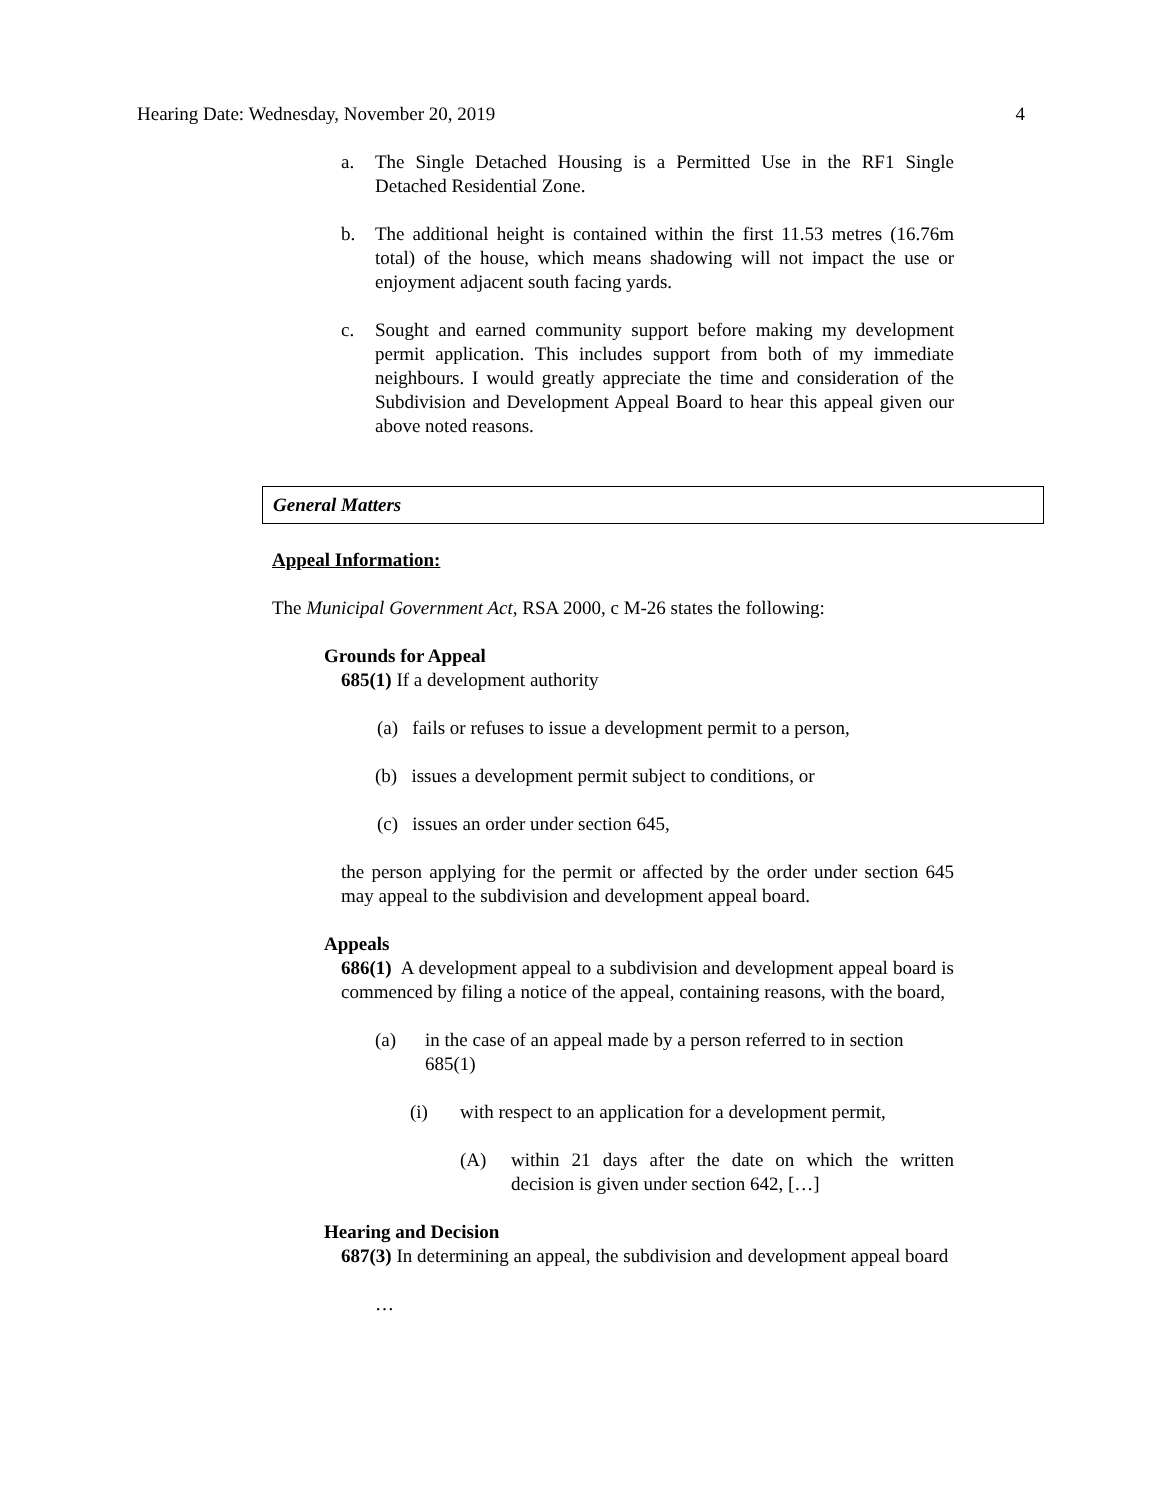Hearing Date: Wednesday, November 20, 2019 4
a. The Single Detached Housing is a Permitted Use in the RF1 Single Detached Residential Zone.
b. The additional height is contained within the first 11.53 metres (16.76m total) of the house, which means shadowing will not impact the use or enjoyment adjacent south facing yards.
c. Sought and earned community support before making my development permit application. This includes support from both of my immediate neighbours. I would greatly appreciate the time and consideration of the Subdivision and Development Appeal Board to hear this appeal given our above noted reasons.
General Matters
Appeal Information:
The Municipal Government Act, RSA 2000, c M-26 states the following:
Grounds for Appeal
685(1) If a development authority
(a) fails or refuses to issue a development permit to a person,
(b) issues a development permit subject to conditions, or
(c) issues an order under section 645,
the person applying for the permit or affected by the order under section 645 may appeal to the subdivision and development appeal board.
Appeals
686(1) A development appeal to a subdivision and development appeal board is commenced by filing a notice of the appeal, containing reasons, with the board,
(a) in the case of an appeal made by a person referred to in section 685(1)
(i) with respect to an application for a development permit,
(A) within 21 days after the date on which the written decision is given under section 642, […]
Hearing and Decision
687(3) In determining an appeal, the subdivision and development appeal board
…